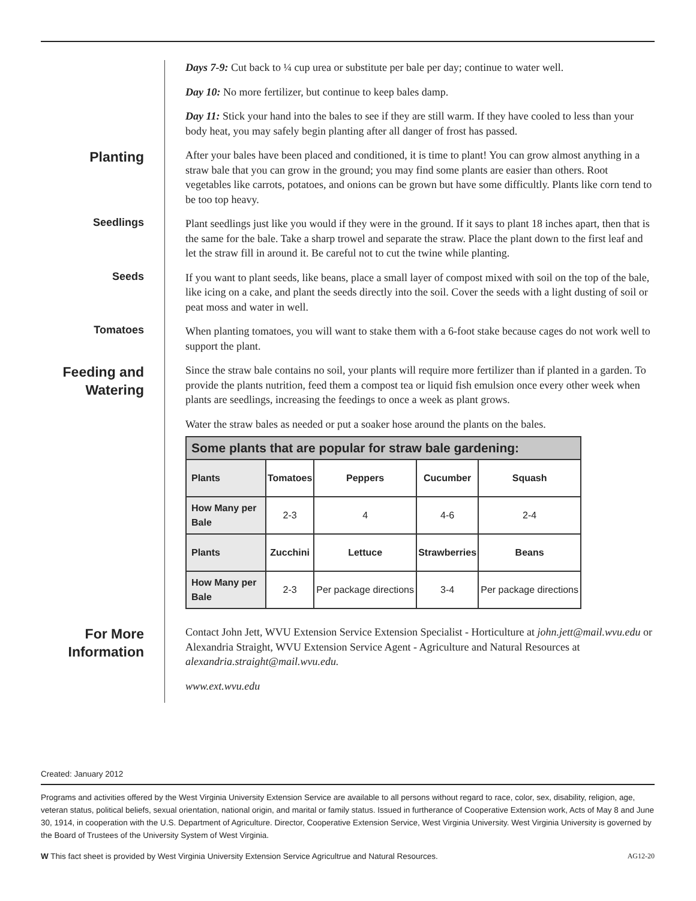Days 7-9: Cut back to ¼ cup urea or substitute per bale per day; continue to water well.
Day 10: No more fertilizer, but continue to keep bales damp.
Day 11: Stick your hand into the bales to see if they are still warm. If they have cooled to less than your body heat, you may safely begin planting after all danger of frost has passed.
Planting
After your bales have been placed and conditioned, it is time to plant! You can grow almost anything in a straw bale that you can grow in the ground; you may find some plants are easier than others. Root vegetables like carrots, potatoes, and onions can be grown but have some difficultly. Plants like corn tend to be too top heavy.
Seedlings
Plant seedlings just like you would if they were in the ground. If it says to plant 18 inches apart, then that is the same for the bale. Take a sharp trowel and separate the straw. Place the plant down to the first leaf and let the straw fill in around it. Be careful not to cut the twine while planting.
Seeds
If you want to plant seeds, like beans, place a small layer of compost mixed with soil on the top of the bale, like icing on a cake, and plant the seeds directly into the soil. Cover the seeds with a light dusting of soil or peat moss and water in well.
Tomatoes
When planting tomatoes, you will want to stake them with a 6-foot stake because cages do not work well to support the plant.
Feeding and Watering
Since the straw bale contains no soil, your plants will require more fertilizer than if planted in a garden. To provide the plants nutrition, feed them a compost tea or liquid fish emulsion once every other week when plants are seedlings, increasing the feedings to once a week as plant grows.
Water the straw bales as needed or put a soaker hose around the plants on the bales.
| Some plants that are popular for straw bale gardening: | | | | |
| --- | --- | --- | --- | --- |
| Plants | Tomatoes | Peppers | Cucumber | Squash |
| How Many per Bale | 2-3 | 4 | 4-6 | 2-4 |
| Plants | Zucchini | Lettuce | Strawberries | Beans |
| How Many per Bale | 2-3 | Per package directions | 3-4 | Per package directions |
For More Information
Contact John Jett, WVU Extension Service Extension Specialist - Horticulture at john.jett@mail.wvu.edu or Alexandria Straight, WVU Extension Service Agent - Agriculture and Natural Resources at alexandria.straight@mail.wvu.edu.
www.ext.wvu.edu
Created: January 2012
Programs and activities offered by the West Virginia University Extension Service are available to all persons without regard to race, color, sex, disability, religion, age, veteran status, political beliefs, sexual orientation, national origin, and marital or family status. Issued in furtherance of Cooperative Extension work, Acts of May 8 and June 30, 1914, in cooperation with the U.S. Department of Agriculture. Director, Cooperative Extension Service, West Virginia University. West Virginia University is governed by the Board of Trustees of the University System of West Virginia.
W This fact sheet is provided by West Virginia University Extension Service Agricultrue and Natural Resources. AG12-20